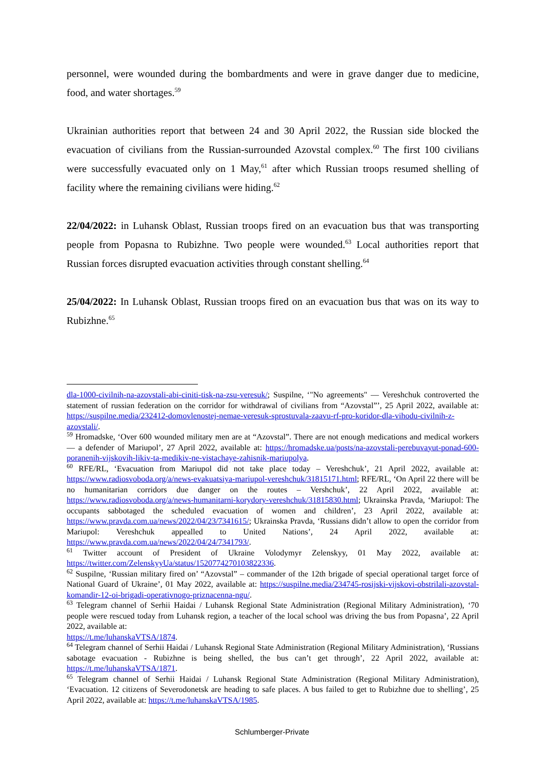personnel, were wounded during the bombardments and were in grave danger due to medicine, food, and water shortages.<sup>59</sup>
Ukrainian authorities report that between 24 and 30 April 2022, the Russian side blocked the evacuation of civilians from the Russian-surrounded Azovstal complex.<sup>60</sup> The first 100 civilians were successfully evacuated only on 1 May,<sup>61</sup> after which Russian troops resumed shelling of facility where the remaining civilians were hiding.<sup>62</sup>
22/04/2022: in Luhansk Oblast, Russian troops fired on an evacuation bus that was transporting people from Popasna to Rubizhne. Two people were wounded.<sup>63</sup> Local authorities report that Russian forces disrupted evacuation activities through constant shelling.<sup>64</sup>
25/04/2022: In Luhansk Oblast, Russian troops fired on an evacuation bus that was on its way to Rubizhne.<sup>65</sup>
dla-1000-civilnih-na-azovstali-abi-ciniti-tisk-na-zsu-veresuk/; Suspilne, ‘"No agreements" — Vereshchuk controverted the statement of russian federation on the corridor for withdrawal of civilians from “Azovstal”’, 25 April 2022, available at: https://suspilne.media/232412-domovlenostej-nemae-veresuk-sprostuvala-zaavu-rf-pro-koridor-dla-vihodu-civilnih-z-azovstali/.
<sup>59</sup> Hromadske, ‘Over 600 wounded military men are at “Azovstal”. There are not enough medications and medical workers — a defender of Mariupol’, 27 April 2022, available at: https://hromadske.ua/posts/na-azovstali-perebuvayut-ponad-600-poranenih-vijskovih-likiv-ta-medikiv-ne-vistachaye-zahisnik-mariupolya.
<sup>60</sup> RFE/RL, ‘Evacuation from Mariupol did not take place today – Vereshchuk’, 21 April 2022, available at: https://www.radiosvoboda.org/a/news-evakuatsiya-mariupol-vereshchuk/31815171.html; RFE/RL, ‘On April 22 there will be no humanitarian corridors due danger on the routes – Vershchuk’, 22 April 2022, available at: https://www.radiosvoboda.org/a/news-humanitarni-korydory-vereshchuk/31815830.html; Ukrainska Pravda, ‘Mariupol: The occupants sabbotaged the scheduled evacuation of women and children’, 23 April 2022, available at: https://www.pravda.com.ua/news/2022/04/23/7341615/; Ukrainska Pravda, ‘Russians didn’t allow to open the corridor from Mariupol: Vereshchuk appealled to United Nations’, 24 April 2022, available at: https://www.pravda.com.ua/news/2022/04/24/7341793/.
<sup>61</sup> Twitter account of President of Ukraine Volodymyr Zelenskyy, 01 May 2022, available at: https://twitter.com/ZelenskyyUa/status/1520774270103822336.
<sup>62</sup> Suspilne, ‘Russian military fired on’ “Azovstal” – commander of the 12th brigade of special operational target force of National Guard of Ukraine’, 01 May 2022, available at: https://suspilne.media/234745-rosijski-vijskovi-obstrilali-azovstal-komandir-12-oi-brigadi-operativnogo-priznacenna-ngu/.
<sup>63</sup> Telegram channel of Serhii Haidai / Luhansk Regional State Administration (Regional Military Administration), ‘70 people were rescued today from Luhansk region, a teacher of the local school was driving the bus from Popasna’, 22 April 2022, available at:
https://t.me/luhanskaVTSA/1874.
<sup>64</sup> Telegram channel of Serhii Haidai / Luhansk Regional State Administration (Regional Military Administration), ‘Russians sabotage evacuation - Rubizhne is being shelled, the bus can’t get through’, 22 April 2022, available at: https://t.me/luhanskaVTSA/1871.
<sup>65</sup> Telegram channel of Serhii Haidai / Luhansk Regional State Administration (Regional Military Administration), ‘Evacuation. 12 citizens of Severodonetsk are heading to safe places. A bus failed to get to Rubizhne due to shelling’, 25 April 2022, available at: https://t.me/luhanskaVTSA/1985.
Schlumberger-Private